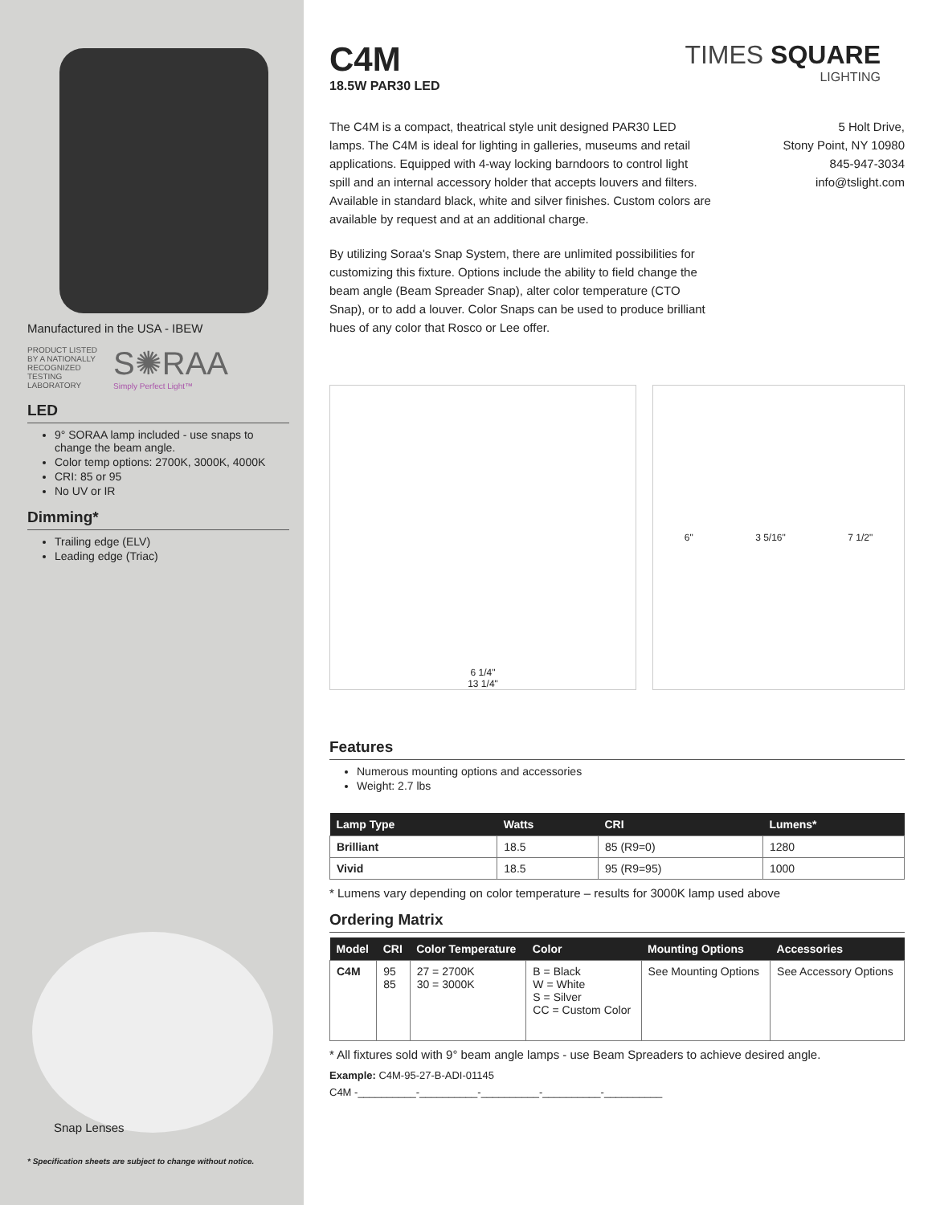Manufactured in the USA - IBEW
PRODUCT LISTED
BY A NATIONALLY
RECOGNIZED
TESTING
LABORATORY
S✺RAA
Simply Perfect Light™
LED
9° SORAA lamp included - use snaps to change the beam angle.
Color temp options: 2700K, 3000K, 4000K
CRI: 85 or 95
No UV or IR
Dimming*
Trailing edge (ELV)
Leading edge (Triac)
Snap Lenses
* Specification sheets are subject to change without notice.
C4M
18.5W PAR30 LED
TIMES SQUARE
LIGHTING
The C4M is a compact, theatrical style unit designed PAR30 LED lamps. The C4M is ideal for lighting in galleries, museums and retail applications. Equipped with 4-way locking barndoors to control light spill and an internal accessory holder that accepts louvers and filters. Available in standard black, white and silver finishes. Custom colors are available by request and at an additional charge.
By utilizing Soraa's Snap System, there are unlimited possibilities for customizing this fixture. Options include the ability to field change the beam angle (Beam Spreader Snap), alter color temperature (CTO Snap), or to add a louver. Color Snaps can be used to produce brilliant hues of any color that Rosco or Lee offer.
5 Holt Drive,
Stony Point, NY 10980
845-947-3034
info@tslight.com
6 1/4"
13 1/4"
6" 3 5/16" 7 1/2"
Features
Numerous mounting options and accessories
Weight: 2.7 lbs
| Lamp Type | Watts | CRI | Lumens* |
| --- | --- | --- | --- |
| Brilliant | 18.5 | 85 (R9=0) | 1280 |
| Vivid | 18.5 | 95 (R9=95) | 1000 |
* Lumens vary depending on color temperature – results for 3000K lamp used above
Ordering Matrix
| Model | CRI | Color Temperature | Color | Mounting Options | Accessories |
| --- | --- | --- | --- | --- | --- |
| C4M | 95 85 | 27 = 2700K 30 = 3000K | B = Black W = White S = Silver CC = Custom Color | See Mounting Options | See Accessory Options |
* All fixtures sold with 9° beam angle lamps - use Beam Spreaders to achieve desired angle.
Example: C4M-95-27-B-ADI-01145
C4M -__________-__________-__________-__________-__________